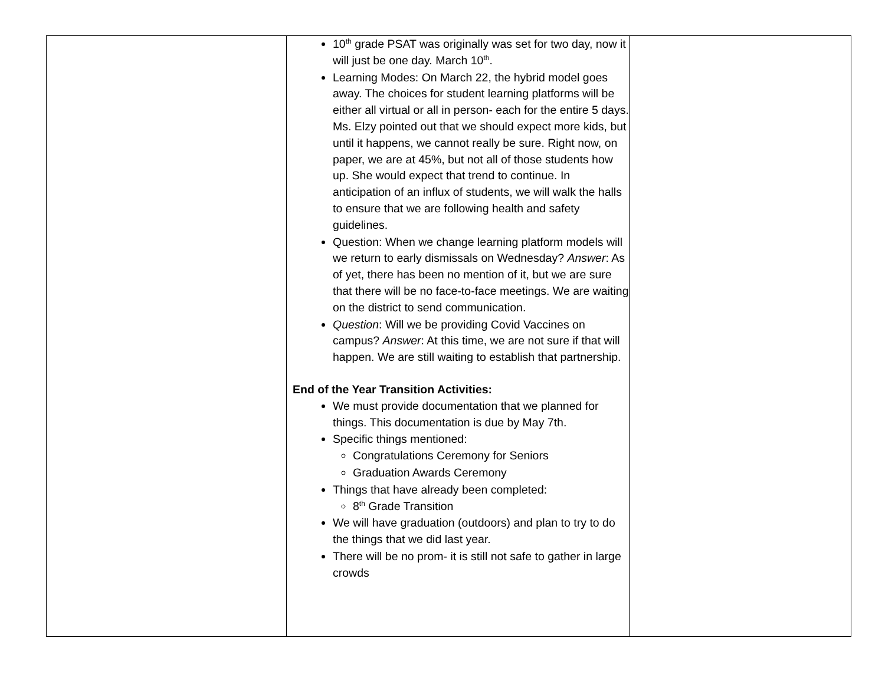| | 10<sup>th</sup> grade PSAT was originally was set for two day, now it will just be one day. March 10<sup>th</sup>. Learning Modes: On March 22, the hybrid model goes away. The choices for student learning platforms will be either all virtual or all in person- each for the entire 5 days. Ms. Elzy pointed out that we should expect more kids, but until it happens, we cannot really be sure. Right now, on paper, we are at 45%, but not all of those students how up. She would expect that trend to continue. In anticipation of an influx of students, we will walk the halls to ensure that we are following health and safety guidelines. Question: When we change learning platform models will we return to early dismissals on Wednesday? Answer : As of yet, there has been no mention of it, but we are sure that there will be no face-to-face meetings. We are waiting on the district to send communication. Question : Will we be providing Covid Vaccines on campus? Answer : At this time, we are not sure if that will happen. We are still waiting to establish that partnership. End of the Year Transition Activities: We must provide documentation that we planned for things. This documentation is due by May 7th. Specific things mentioned: Congratulations Ceremony for Seniors Graduation Awards Ceremony Things that have already been completed: 8<sup>th</sup> Grade Transition We will have graduation (outdoors) and plan to try to do the things that we did last year. There will be no prom- it is still not safe to gather in large crowds | |